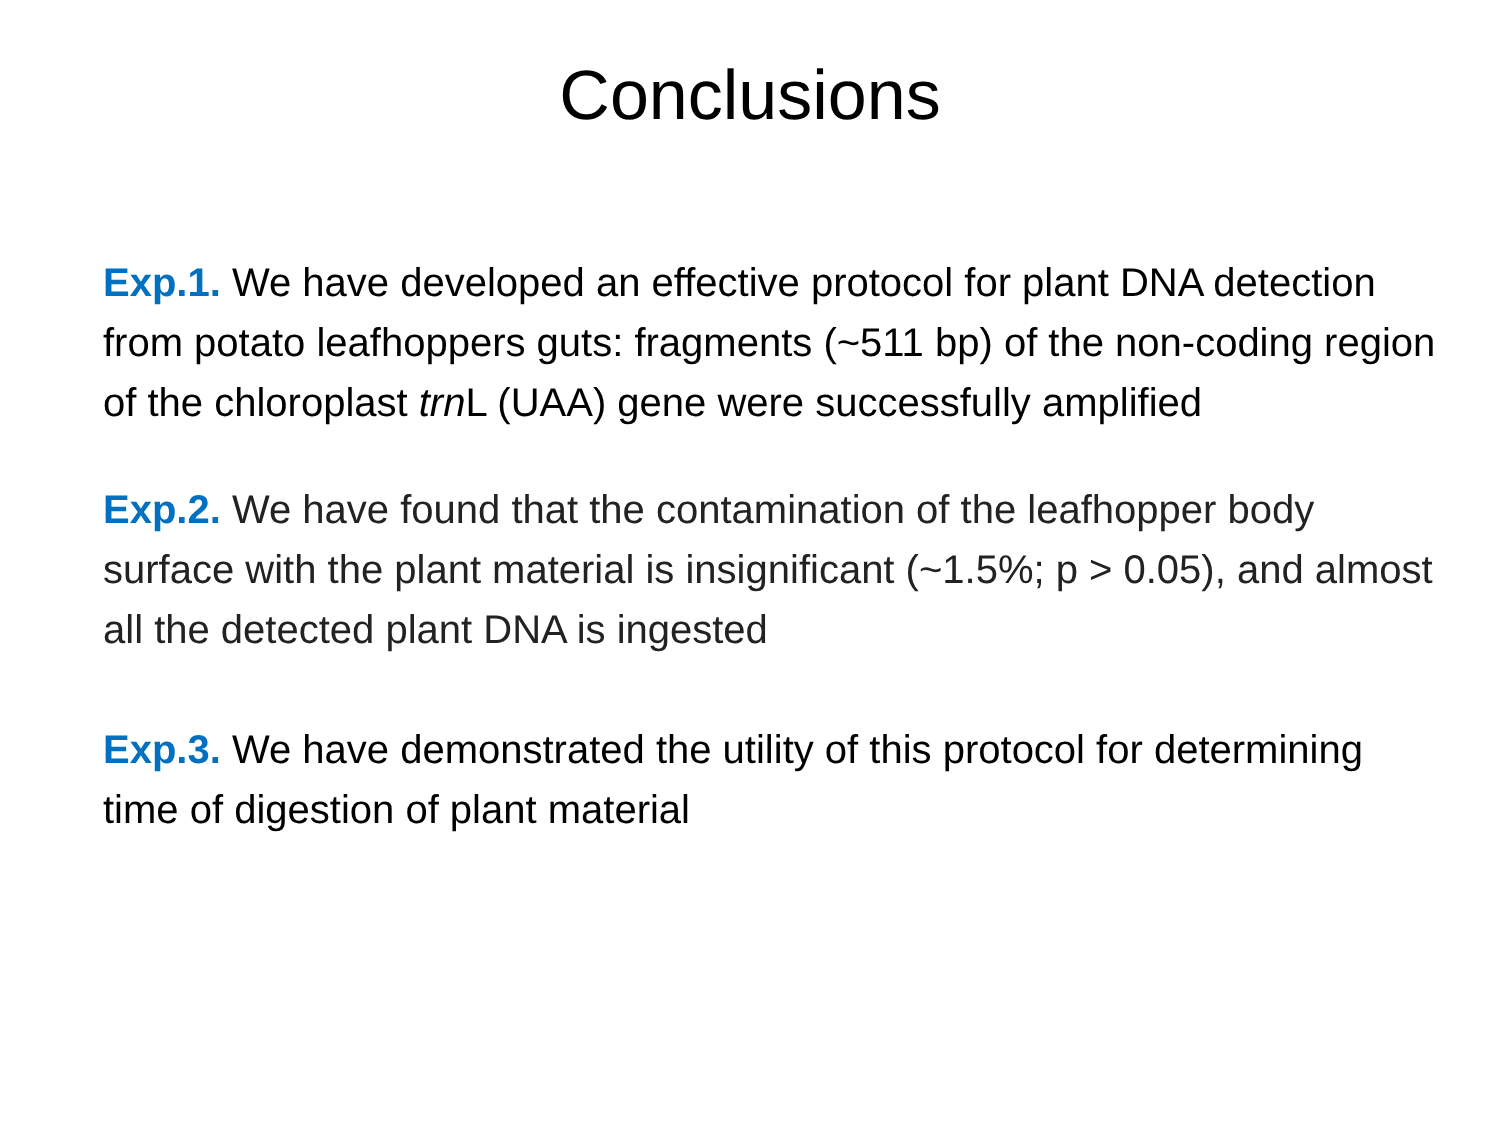Conclusions
Exp.1. We have developed an effective protocol for plant DNA detection from potato leafhoppers guts: fragments (~511 bp) of the non-coding region of the chloroplast trn L (UAA) gene were successfully amplified
Exp.2. We have found that the contamination of the leafhopper body surface with the plant material is insignificant (~1.5%; p > 0.05), and almost all the detected plant DNA is ingested
Exp.3. We have demonstrated the utility of this protocol for determining time of digestion of plant material